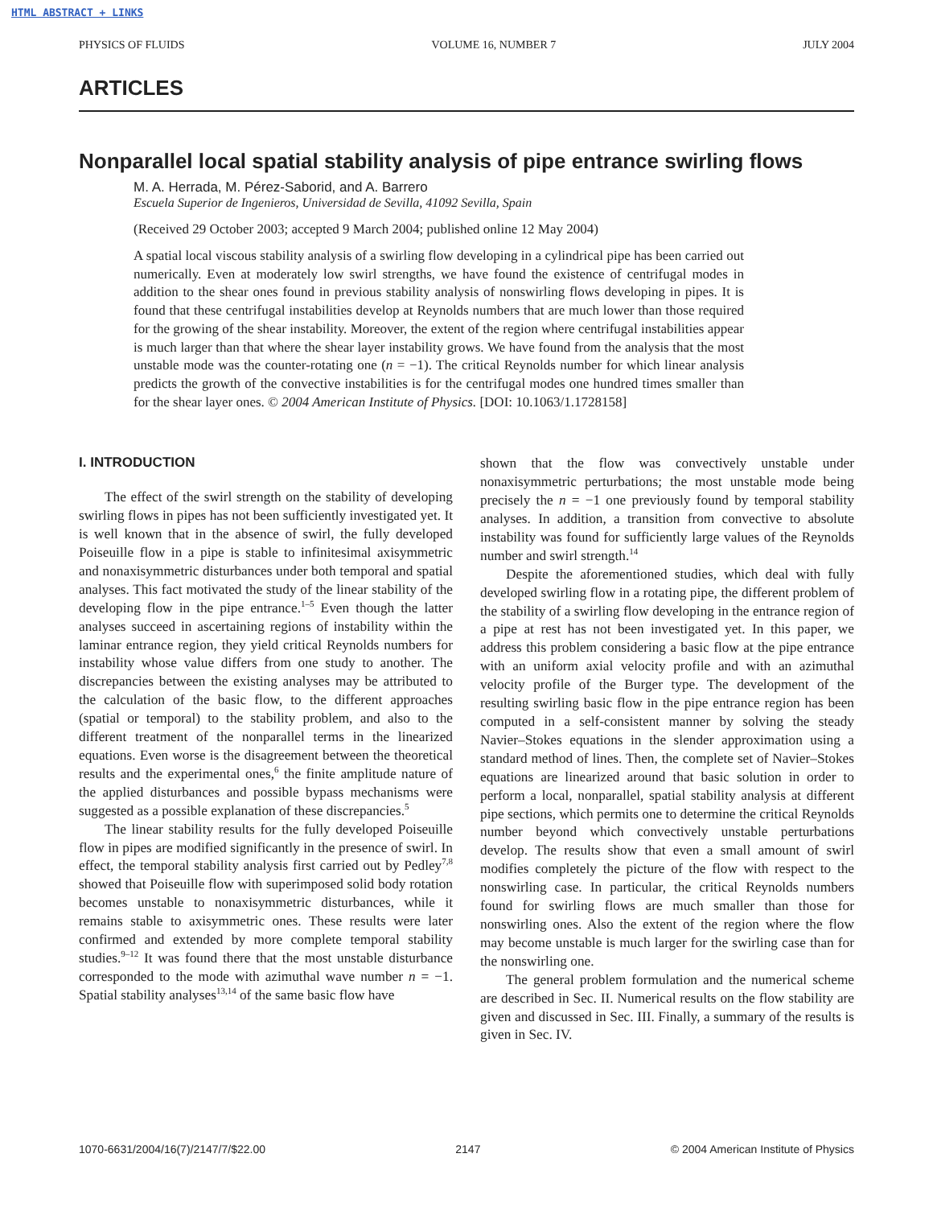HTML ABSTRACT + LINKS
PHYSICS OF FLUIDS VOLUME 16, NUMBER 7 JULY 2004
ARTICLES
Nonparallel local spatial stability analysis of pipe entrance swirling flows
M. A. Herrada, M. Pérez-Saborid, and A. Barrero
Escuela Superior de Ingenieros, Universidad de Sevilla, 41092 Sevilla, Spain
(Received 29 October 2003; accepted 9 March 2004; published online 12 May 2004)
A spatial local viscous stability analysis of a swirling flow developing in a cylindrical pipe has been carried out numerically. Even at moderately low swirl strengths, we have found the existence of centrifugal modes in addition to the shear ones found in previous stability analysis of nonswirling flows developing in pipes. It is found that these centrifugal instabilities develop at Reynolds numbers that are much lower than those required for the growing of the shear instability. Moreover, the extent of the region where centrifugal instabilities appear is much larger than that where the shear layer instability grows. We have found from the analysis that the most unstable mode was the counter-rotating one (n = −1). The critical Reynolds number for which linear analysis predicts the growth of the convective instabilities is for the centrifugal modes one hundred times smaller than for the shear layer ones. © 2004 American Institute of Physics. [DOI: 10.1063/1.1728158]
I. INTRODUCTION
The effect of the swirl strength on the stability of developing swirling flows in pipes has not been sufficiently investigated yet. It is well known that in the absence of swirl, the fully developed Poiseuille flow in a pipe is stable to infinitesimal axisymmetric and nonaxisymmetric disturbances under both temporal and spatial analyses. This fact motivated the study of the linear stability of the developing flow in the pipe entrance.<sup>1–5</sup> Even though the latter analyses succeed in ascertaining regions of instability within the laminar entrance region, they yield critical Reynolds numbers for instability whose value differs from one study to another. The discrepancies between the existing analyses may be attributed to the calculation of the basic flow, to the different approaches (spatial or temporal) to the stability problem, and also to the different treatment of the nonparallel terms in the linearized equations. Even worse is the disagreement between the theoretical results and the experimental ones,<sup>6</sup> the finite amplitude nature of the applied disturbances and possible bypass mechanisms were suggested as a possible explanation of these discrepancies.<sup>5</sup>
The linear stability results for the fully developed Poiseuille flow in pipes are modified significantly in the presence of swirl. In effect, the temporal stability analysis first carried out by Pedley<sup>7,8</sup> showed that Poiseuille flow with superimposed solid body rotation becomes unstable to nonaxisymmetric disturbances, while it remains stable to axisymmetric ones. These results were later confirmed and extended by more complete temporal stability studies.<sup>9–12</sup> It was found there that the most unstable disturbance corresponded to the mode with azimuthal wave number n = −1. Spatial stability analyses<sup>13,14</sup> of the same basic flow have
shown that the flow was convectively unstable under nonaxisymmetric perturbations; the most unstable mode being precisely the n = −1 one previously found by temporal stability analyses. In addition, a transition from convective to absolute instability was found for sufficiently large values of the Reynolds number and swirl strength.<sup>14</sup>
Despite the aforementioned studies, which deal with fully developed swirling flow in a rotating pipe, the different problem of the stability of a swirling flow developing in the entrance region of a pipe at rest has not been investigated yet. In this paper, we address this problem considering a basic flow at the pipe entrance with an uniform axial velocity profile and with an azimuthal velocity profile of the Burger type. The development of the resulting swirling basic flow in the pipe entrance region has been computed in a self-consistent manner by solving the steady Navier–Stokes equations in the slender approximation using a standard method of lines. Then, the complete set of Navier–Stokes equations are linearized around that basic solution in order to perform a local, nonparallel, spatial stability analysis at different pipe sections, which permits one to determine the critical Reynolds number beyond which convectively unstable perturbations develop. The results show that even a small amount of swirl modifies completely the picture of the flow with respect to the nonswirling case. In particular, the critical Reynolds numbers found for swirling flows are much smaller than those for nonswirling ones. Also the extent of the region where the flow may become unstable is much larger for the swirling case than for the nonswirling one.
The general problem formulation and the numerical scheme are described in Sec. II. Numerical results on the flow stability are given and discussed in Sec. III. Finally, a summary of the results is given in Sec. IV.
1070-6631/2004/16(7)/2147/7/$22.00 2147 © 2004 American Institute of Physics